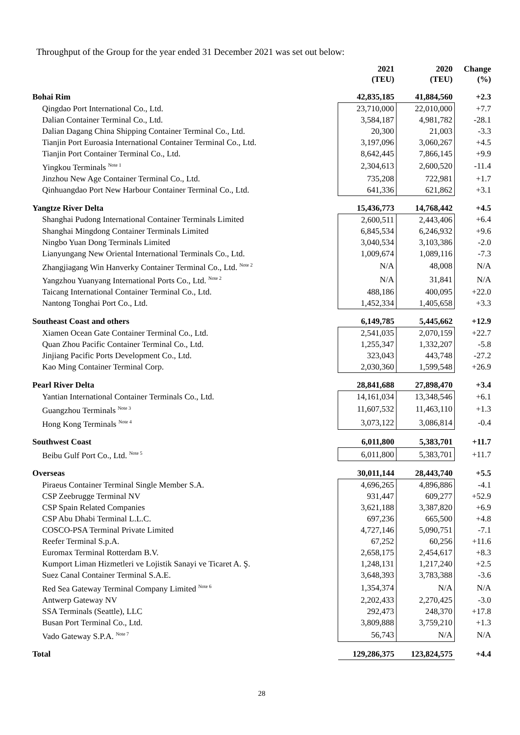Throughput of the Group for the year ended 31 December 2021 was set out below:
| | 2021 (TEU) | 2020 (TEU) | Change (%) |
| --- | --- | --- | --- |
| Bohai Rim | 42,835,185 | 41,884,560 | +2.3 |
| Qingdao Port International Co., Ltd. | 23,710,000 | 22,010,000 | +7.7 |
| Dalian Container Terminal Co., Ltd. | 3,584,187 | 4,981,782 | -28.1 |
| Dalian Dagang China Shipping Container Terminal Co., Ltd. | 20,300 | 21,003 | -3.3 |
| Tianjin Port Euroasia International Container Terminal Co., Ltd. | 3,197,096 | 3,060,267 | +4.5 |
| Tianjin Port Container Terminal Co., Ltd. | 8,642,445 | 7,866,145 | +9.9 |
| Yingkou Terminals <sup>Note 1</sup> | 2,304,613 | 2,600,520 | -11.4 |
| Jinzhou New Age Container Terminal Co., Ltd. | 735,208 | 722,981 | +1.7 |
| Qinhuangdao Port New Harbour Container Terminal Co., Ltd. | 641,336 | 621,862 | +3.1 |
| Yangtze River Delta | 15,436,773 | 14,768,442 | +4.5 |
| Shanghai Pudong International Container Terminals Limited | 2,600,511 | 2,443,406 | +6.4 |
| Shanghai Mingdong Container Terminals Limited | 6,845,534 | 6,246,932 | +9.6 |
| Ningbo Yuan Dong Terminals Limited | 3,040,534 | 3,103,386 | -2.0 |
| Lianyungang New Oriental International Terminals Co., Ltd. | 1,009,674 | 1,089,116 | -7.3 |
| Zhangjiagang Win Hanverky Container Terminal Co., Ltd. <sup>Note 2</sup> | N/A | 48,008 | N/A |
| Yangzhou Yuanyang International Ports Co., Ltd. <sup>Note 2</sup> | N/A | 31,841 | N/A |
| Taicang International Container Terminal Co., Ltd. | 488,186 | 400,095 | +22.0 |
| Nantong Tonghai Port Co., Ltd. | 1,452,334 | 1,405,658 | +3.3 |
| Southeast Coast and others | 6,149,785 | 5,445,662 | +12.9 |
| Xiamen Ocean Gate Container Terminal Co., Ltd. | 2,541,035 | 2,070,159 | +22.7 |
| Quan Zhou Pacific Container Terminal Co., Ltd. | 1,255,347 | 1,332,207 | -5.8 |
| Jinjiang Pacific Ports Development Co., Ltd. | 323,043 | 443,748 | -27.2 |
| Kao Ming Container Terminal Corp. | 2,030,360 | 1,599,548 | +26.9 |
| Pearl River Delta | 28,841,688 | 27,898,470 | +3.4 |
| Yantian International Container Terminals Co., Ltd. | 14,161,034 | 13,348,546 | +6.1 |
| Guangzhou Terminals <sup>Note 3</sup> | 11,607,532 | 11,463,110 | +1.3 |
| Hong Kong Terminals <sup>Note 4</sup> | 3,073,122 | 3,086,814 | -0.4 |
| Southwest Coast | 6,011,800 | 5,383,701 | +11.7 |
| Beibu Gulf Port Co., Ltd. <sup>Note 5</sup> | 6,011,800 | 5,383,701 | +11.7 |
| Overseas | 30,011,144 | 28,443,740 | +5.5 |
| Piraeus Container Terminal Single Member S.A. | 4,696,265 | 4,896,886 | -4.1 |
| CSP Zeebrugge Terminal NV | 931,447 | 609,277 | +52.9 |
| CSP Spain Related Companies | 3,621,188 | 3,387,820 | +6.9 |
| CSP Abu Dhabi Terminal L.L.C. | 697,236 | 665,500 | +4.8 |
| COSCO-PSA Terminal Private Limited | 4,727,146 | 5,090,751 | -7.1 |
| Reefer Terminal S.p.A. | 67,252 | 60,256 | +11.6 |
| Euromax Terminal Rotterdam B.V. | 2,658,175 | 2,454,617 | +8.3 |
| Kumport Liman Hizmetleri ve Lojistik Sanayi ve Ticaret A. Ş. | 1,248,131 | 1,217,240 | +2.5 |
| Suez Canal Container Terminal S.A.E. | 3,648,393 | 3,783,388 | -3.6 |
| Red Sea Gateway Terminal Company Limited <sup>Note 6</sup> | 1,354,374 | N/A | N/A |
| Antwerp Gateway NV | 2,202,433 | 2,270,425 | -3.0 |
| SSA Terminals (Seattle), LLC | 292,473 | 248,370 | +17.8 |
| Busan Port Terminal Co., Ltd. | 3,809,888 | 3,759,210 | +1.3 |
| Vado Gateway S.P.A. <sup>Note 7</sup> | 56,743 | N/A | N/A |
| Total | 129,286,375 | 123,824,575 | +4.4 |
28